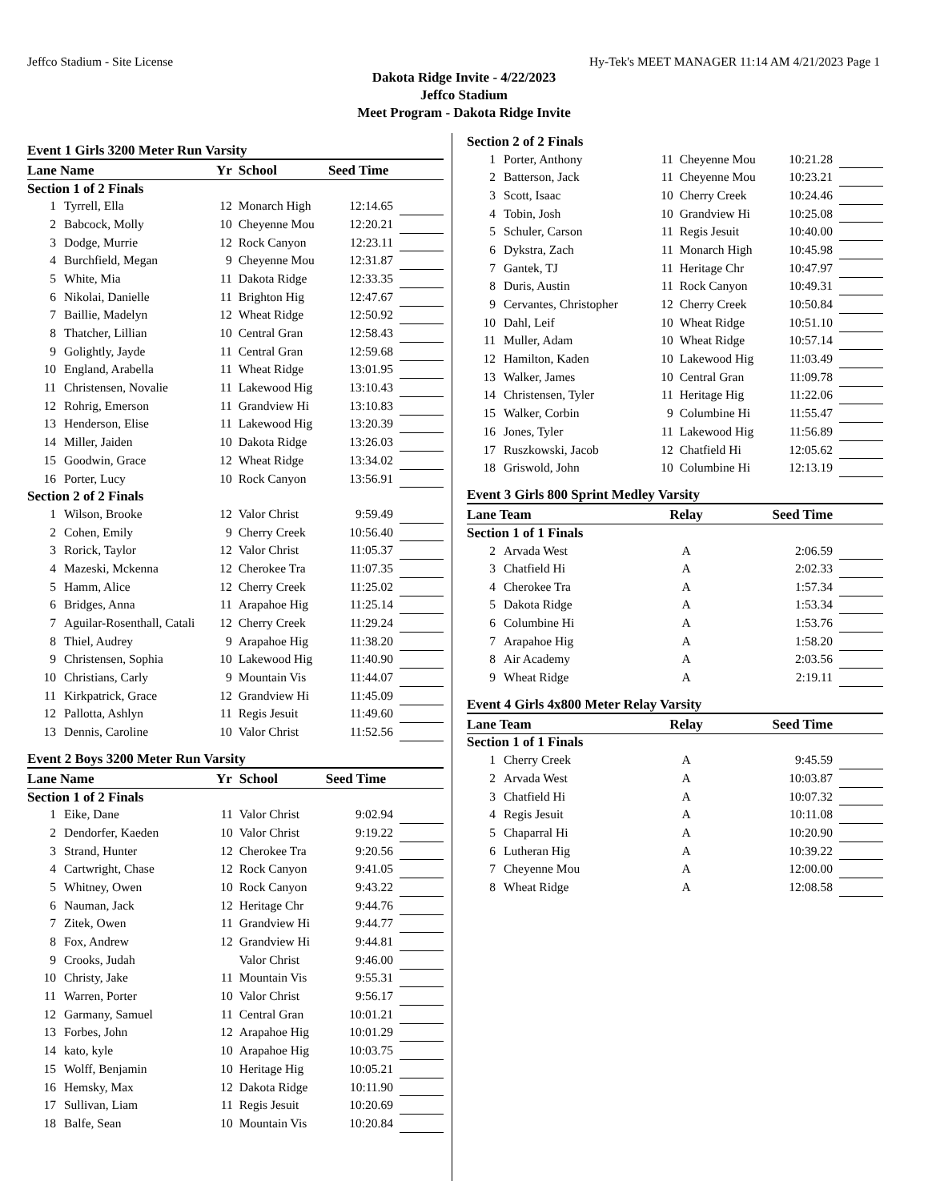Jeffco Stadium - Site License Hy-Tek's MEET MANAGER 11:14 AM 4/21/2023 Page 1
Dakota Ridge Invite - 4/22/2023
Jeffco Stadium
Meet Program - Dakota Ridge Invite
Event 1 Girls 3200 Meter Run Varsity
| Lane Name | | Yr | School | Seed Time | |
| --- | --- | --- | --- | --- | --- |
| Section 1 of 2 Finals | | | | | |
| 1 | Tyrrell, Ella | 12 | Monarch High | 12:14.65 | |
| 2 | Babcock, Molly | 10 | Cheyenne Mou | 12:20.21 | |
| 3 | Dodge, Murrie | 12 | Rock Canyon | 12:23.11 | |
| 4 | Burchfield, Megan | 9 | Cheyenne Mou | 12:31.87 | |
| 5 | White, Mia | 11 | Dakota Ridge | 12:33.35 | |
| 6 | Nikolai, Danielle | 11 | Brighton Hig | 12:47.67 | |
| 7 | Baillie, Madelyn | 12 | Wheat Ridge | 12:50.92 | |
| 8 | Thatcher, Lillian | 10 | Central Gran | 12:58.43 | |
| 9 | Golightly, Jayde | 11 | Central Gran | 12:59.68 | |
| 10 | England, Arabella | 11 | Wheat Ridge | 13:01.95 | |
| 11 | Christensen, Novalie | 11 | Lakewood Hig | 13:10.43 | |
| 12 | Rohrig, Emerson | 11 | Grandview Hi | 13:10.83 | |
| 13 | Henderson, Elise | 11 | Lakewood Hig | 13:20.39 | |
| 14 | Miller, Jaiden | 10 | Dakota Ridge | 13:26.03 | |
| 15 | Goodwin, Grace | 12 | Wheat Ridge | 13:34.02 | |
| 16 | Porter, Lucy | 10 | Rock Canyon | 13:56.91 | |
| Section 2 of 2 Finals | | | | | |
| 1 | Wilson, Brooke | 12 | Valor Christ | 9:59.49 | |
| 2 | Cohen, Emily | 9 | Cherry Creek | 10:56.40 | |
| 3 | Rorick, Taylor | 12 | Valor Christ | 11:05.37 | |
| 4 | Mazeski, Mckenna | 12 | Cherokee Tra | 11:07.35 | |
| 5 | Hamm, Alice | 12 | Cherry Creek | 11:25.02 | |
| 6 | Bridges, Anna | 11 | Arapahoe Hig | 11:25.14 | |
| 7 | Aguilar-Rosenthall, Catali | 12 | Cherry Creek | 11:29.24 | |
| 8 | Thiel, Audrey | 9 | Arapahoe Hig | 11:38.20 | |
| 9 | Christensen, Sophia | 10 | Lakewood Hig | 11:40.90 | |
| 10 | Christians, Carly | 9 | Mountain Vis | 11:44.07 | |
| 11 | Kirkpatrick, Grace | 12 | Grandview Hi | 11:45.09 | |
| 12 | Pallotta, Ashlyn | 11 | Regis Jesuit | 11:49.60 | |
| 13 | Dennis, Caroline | 10 | Valor Christ | 11:52.56 | |
Event 2 Boys 3200 Meter Run Varsity
| Lane Name | | Yr | School | Seed Time | |
| --- | --- | --- | --- | --- | --- |
| Section 1 of 2 Finals | | | | | |
| 1 | Eike, Dane | 11 | Valor Christ | 9:02.94 | |
| 2 | Dendorfer, Kaeden | 10 | Valor Christ | 9:19.22 | |
| 3 | Strand, Hunter | 12 | Cherokee Tra | 9:20.56 | |
| 4 | Cartwright, Chase | 12 | Rock Canyon | 9:41.05 | |
| 5 | Whitney, Owen | 10 | Rock Canyon | 9:43.22 | |
| 6 | Nauman, Jack | 12 | Heritage Chr | 9:44.76 | |
| 7 | Zitek, Owen | 11 | Grandview Hi | 9:44.77 | |
| 8 | Fox, Andrew | 12 | Grandview Hi | 9:44.81 | |
| 9 | Crooks, Judah | | Valor Christ | 9:46.00 | |
| 10 | Christy, Jake | 11 | Mountain Vis | 9:55.31 | |
| 11 | Warren, Porter | 10 | Valor Christ | 9:56.17 | |
| 12 | Garmany, Samuel | 11 | Central Gran | 10:01.21 | |
| 13 | Forbes, John | 12 | Arapahoe Hig | 10:01.29 | |
| 14 | kato, kyle | 10 | Arapahoe Hig | 10:03.75 | |
| 15 | Wolff, Benjamin | 10 | Heritage Hig | 10:05.21 | |
| 16 | Hemsky, Max | 12 | Dakota Ridge | 10:11.90 | |
| 17 | Sullivan, Liam | 11 | Regis Jesuit | 10:20.69 | |
| 18 | Balfe, Sean | 10 | Mountain Vis | 10:20.84 | |
| Section 2 of 2 Finals | | | | | |
| 1 | Porter, Anthony | 11 | Cheyenne Mou | 10:21.28 | |
| 2 | Batterson, Jack | 11 | Cheyenne Mou | 10:23.21 | |
| 3 | Scott, Isaac | 10 | Cherry Creek | 10:24.46 | |
| 4 | Tobin, Josh | 10 | Grandview Hi | 10:25.08 | |
| 5 | Schuler, Carson | 11 | Regis Jesuit | 10:40.00 | |
| 6 | Dykstra, Zach | 11 | Monarch High | 10:45.98 | |
| 7 | Gantek, TJ | 11 | Heritage Chr | 10:47.97 | |
| 8 | Duris, Austin | 11 | Rock Canyon | 10:49.31 | |
| 9 | Cervantes, Christopher | 12 | Cherry Creek | 10:50.84 | |
| 10 | Dahl, Leif | 10 | Wheat Ridge | 10:51.10 | |
| 11 | Muller, Adam | 10 | Wheat Ridge | 10:57.14 | |
| 12 | Hamilton, Kaden | 10 | Lakewood Hig | 11:03.49 | |
| 13 | Walker, James | 10 | Central Gran | 11:09.78 | |
| 14 | Christensen, Tyler | 11 | Heritage Hig | 11:22.06 | |
| 15 | Walker, Corbin | 9 | Columbine Hi | 11:55.47 | |
| 16 | Jones, Tyler | 11 | Lakewood Hig | 11:56.89 | |
| 17 | Ruszkowski, Jacob | 12 | Chatfield Hi | 12:05.62 | |
| 18 | Griswold, John | 10 | Columbine Hi | 12:13.19 | |
Event 3 Girls 800 Sprint Medley Varsity
| Lane Team | | Relay | Seed Time | |
| --- | --- | --- | --- | --- |
| Section 1 of 1 Finals | | | | |
| 2 | Arvada West | A | 2:06.59 | |
| 3 | Chatfield Hi | A | 2:02.33 | |
| 4 | Cherokee Tra | A | 1:57.34 | |
| 5 | Dakota Ridge | A | 1:53.34 | |
| 6 | Columbine Hi | A | 1:53.76 | |
| 7 | Arapahoe Hig | A | 1:58.20 | |
| 8 | Air Academy | A | 2:03.56 | |
| 9 | Wheat Ridge | A | 2:19.11 | |
Event 4 Girls 4x800 Meter Relay Varsity
| Lane Team | | Relay | Seed Time | |
| --- | --- | --- | --- | --- |
| Section 1 of 1 Finals | | | | |
| 1 | Cherry Creek | A | 9:45.59 | |
| 2 | Arvada West | A | 10:03.87 | |
| 3 | Chatfield Hi | A | 10:07.32 | |
| 4 | Regis Jesuit | A | 10:11.08 | |
| 5 | Chaparral Hi | A | 10:20.90 | |
| 6 | Lutheran Hig | A | 10:39.22 | |
| 7 | Cheyenne Mou | A | 12:00.00 | |
| 8 | Wheat Ridge | A | 12:08.58 | |